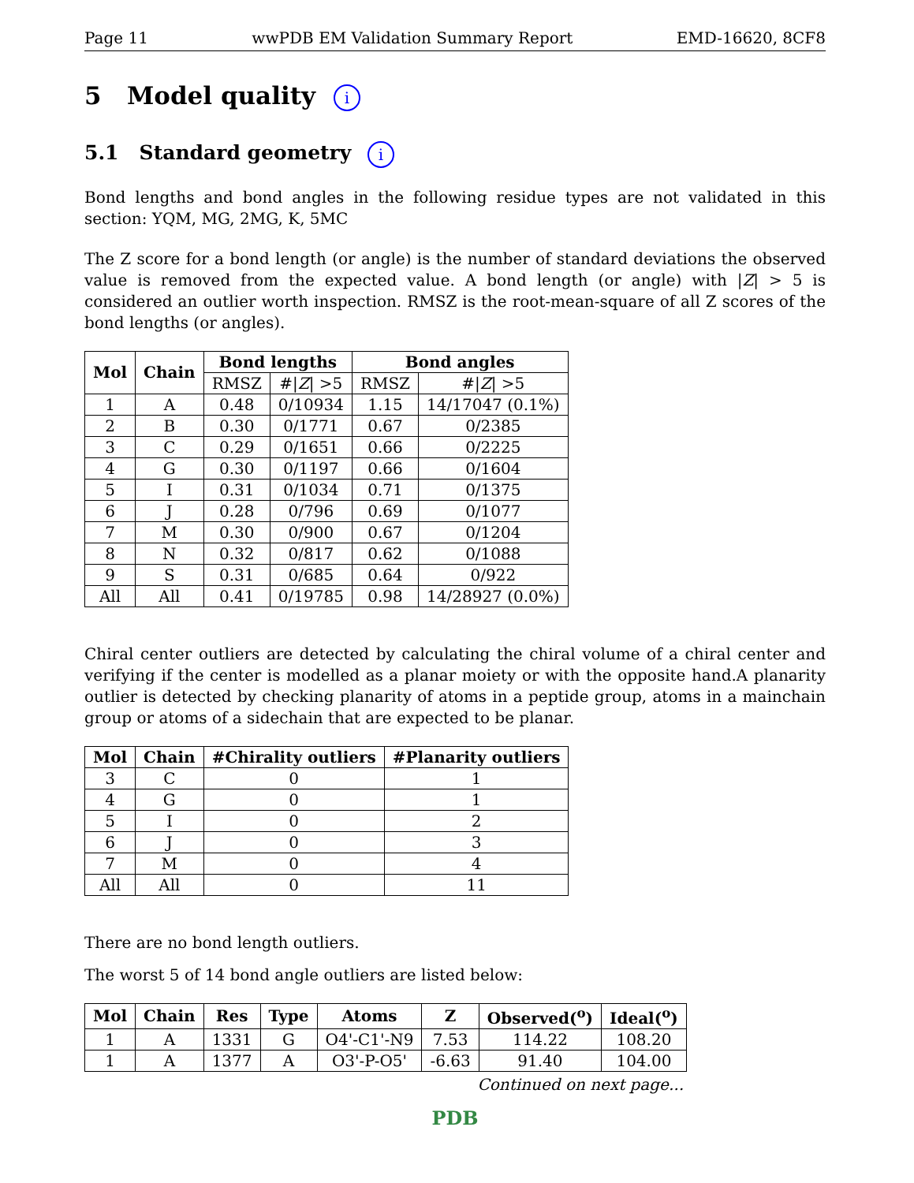Page 11 wwPDB EM Validation Summary Report EMD-16620, 8CF8
5 Model quality i
5.1 Standard geometry i
Bond lengths and bond angles in the following residue types are not validated in this section: YQM, MG, 2MG, K, 5MC
The Z score for a bond length (or angle) is the number of standard deviations the observed value is removed from the expected value. A bond length (or angle) with |Z| > 5 is considered an outlier worth inspection. RMSZ is the root-mean-square of all Z scores of the bond lengths (or angles).
| Mol | Chain | Bond lengths | | Bond angles | |
| --- | --- | --- | --- | --- | --- |
| | | RMSZ | #/ Z / >5 | RMSZ | #/ Z / >5 |
| 1 | A | 0.48 | 0/10934 | 1.15 | 14/17047 (0.1%) |
| 2 | B | 0.30 | 0/1771 | 0.67 | 0/2385 |
| 3 | C | 0.29 | 0/1651 | 0.66 | 0/2225 |
| 4 | G | 0.30 | 0/1197 | 0.66 | 0/1604 |
| 5 | I | 0.31 | 0/1034 | 0.71 | 0/1375 |
| 6 | J | 0.28 | 0/796 | 0.69 | 0/1077 |
| 7 | M | 0.30 | 0/900 | 0.67 | 0/1204 |
| 8 | N | 0.32 | 0/817 | 0.62 | 0/1088 |
| 9 | S | 0.31 | 0/685 | 0.64 | 0/922 |
| All | All | 0.41 | 0/19785 | 0.98 | 14/28927 (0.0%) |
Chiral center outliers are detected by calculating the chiral volume of a chiral center and verifying if the center is modelled as a planar moiety or with the opposite hand.A planarity outlier is detected by checking planarity of atoms in a peptide group, atoms in a mainchain group or atoms of a sidechain that are expected to be planar.
| Mol | Chain | #Chirality outliers | #Planarity outliers |
| --- | --- | --- | --- |
| 3 | C | 0 | 1 |
| 4 | G | 0 | 1 |
| 5 | I | 0 | 2 |
| 6 | J | 0 | 3 |
| 7 | M | 0 | 4 |
| All | All | 0 | 11 |
There are no bond length outliers.
The worst 5 of 14 bond angle outliers are listed below:
| Mol | Chain | Res | Type | Atoms | Z | Observed(<sup>o</sup>) | Ideal(<sup>o</sup>) |
| --- | --- | --- | --- | --- | --- | --- | --- |
| 1 | A | 1331 | G | O4'-C1'-N9 | 7.53 | 114.22 | 108.20 |
| 1 | A | 1377 | A | O3'-P-O5' | -6.63 | 91.40 | 104.00 |
Continued on next page...
PDB